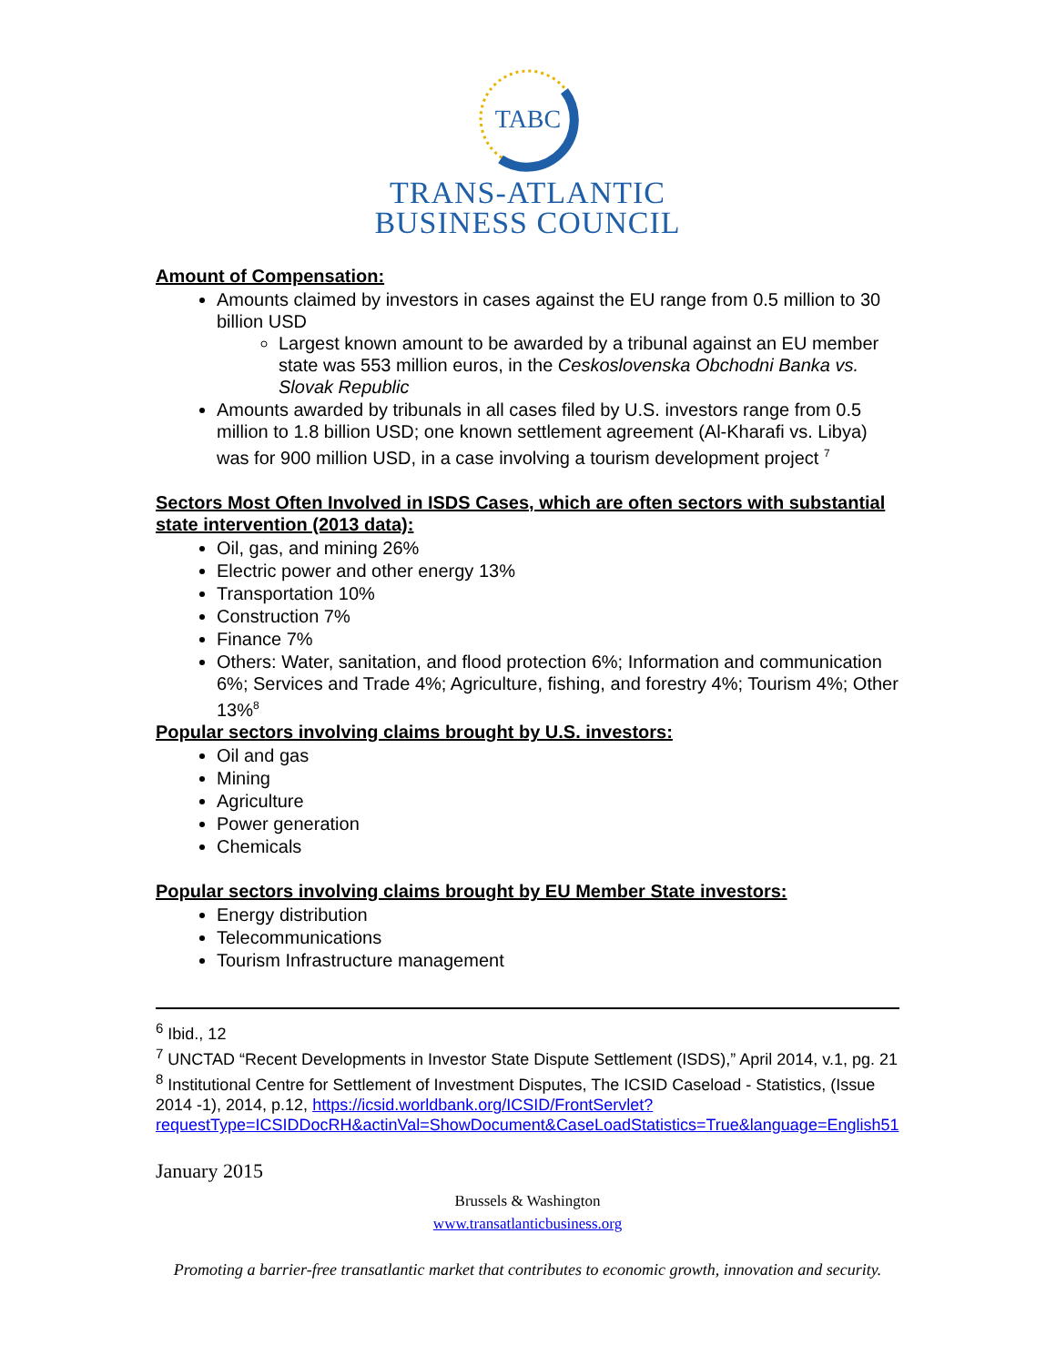TABC
TRANS-ATLANTIC
BUSINESS COUNCIL
Amount of Compensation:
Amounts claimed by investors in cases against the EU range from 0.5 million to 30 billion USD
Largest known amount to be awarded by a tribunal against an EU member state was 553 million euros, in the Ceskoslovenska Obchodni Banka vs. Slovak Republic
Amounts awarded by tribunals in all cases filed by U.S. investors range from 0.5 million to 1.8 billion USD; one known settlement agreement (Al-Kharafi vs. Libya) was for 900 million USD, in a case involving a tourism development project <sup>7</sup>
Sectors Most Often Involved in ISDS Cases, which are often sectors with substantial state intervention (2013 data):
Oil, gas, and mining 26%
Electric power and other energy 13%
Transportation 10%
Construction 7%
Finance 7%
Others: Water, sanitation, and flood protection 6%; Information and communication 6%; Services and Trade 4%; Agriculture, fishing, and forestry 4%; Tourism 4%; Other 13%<sup>8</sup>
Popular sectors involving claims brought by U.S. investors:
Oil and gas
Mining
Agriculture
Power generation
Chemicals
Popular sectors involving claims brought by EU Member State investors:
Energy distribution
Telecommunications
Tourism Infrastructure management
<sup>6</sup> Ibid., 12
<sup>7</sup> UNCTAD “Recent Developments in Investor State Dispute Settlement (ISDS),” April 2014, v.1, pg. 21
<sup>8</sup> Institutional Centre for Settlement of Investment Disputes, The ICSID Caseload - Statistics, (Issue 2014 -1), 2014, p.12, https://icsid.worldbank.org/ICSID/FrontServlet?requestType=ICSIDDocRH&actinVal=ShowDocument&CaseLoadStatistics=True&language=English51
January 2015
Brussels & Washington
www.transatlanticbusiness.org
Promoting a barrier-free transatlantic market that contributes to economic growth, innovation and security.